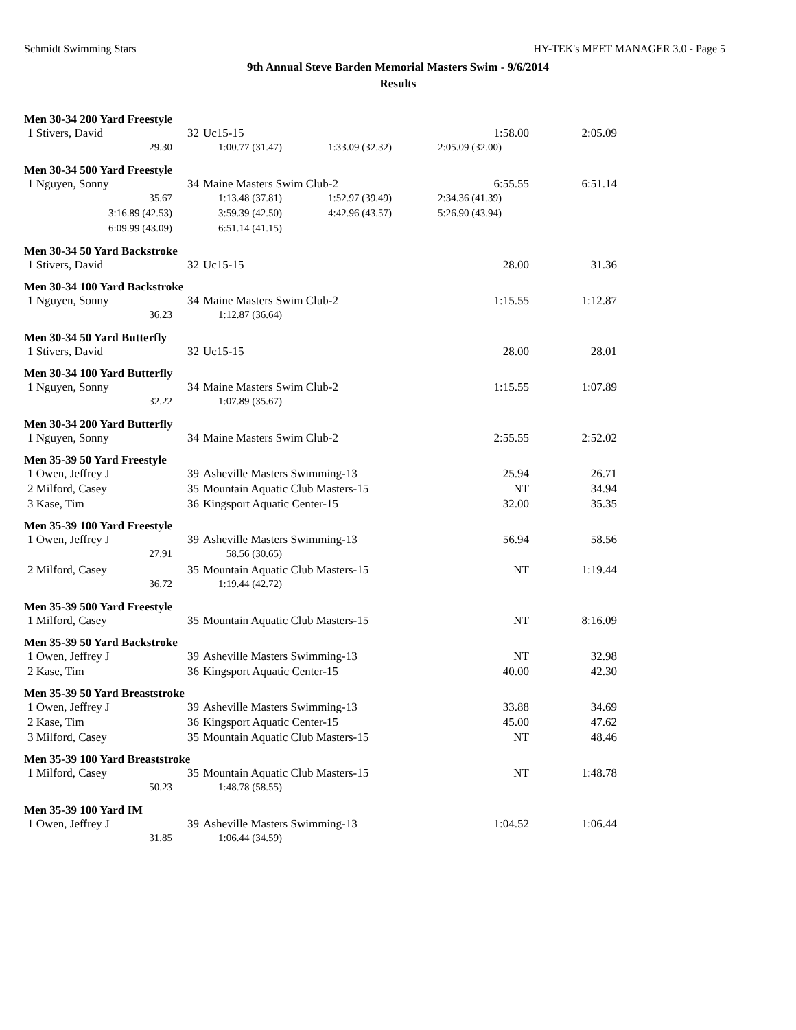Schmidt Swimming Stars HY-TEK's MEET MANAGER 3.0 - Page 5
9th Annual Steve Barden Memorial Masters Swim - 9/6/2014
Results
Men 30-34 200 Yard Freestyle
| 1 Stivers, David | 32 | Uc15-15 | 1:58.00 | 2:05.09 |
| 29.30 | 1:00.77 (31.47) | 1:33.09 (32.32) | 2:05.09 (32.00) |
Men 30-34 500 Yard Freestyle
| 1 Nguyen, Sonny | 34 | Maine Masters Swim Club-2 | 6:55.55 | 6:51.14 |
| 35.67 | 1:13.48 (37.81) | 1:52.97 (39.49) | 2:34.36 (41.39) |
| 3:16.89 (42.53) | 3:59.39 (42.50) | 4:42.96 (43.57) | 5:26.90 (43.94) |
| 6:09.99 (43.09) | 6:51.14 (41.15) | | |
Men 30-34 50 Yard Backstroke
| 1 Stivers, David | 32 | Uc15-15 | 28.00 | 31.36 |
Men 30-34 100 Yard Backstroke
| 1 Nguyen, Sonny | 34 | Maine Masters Swim Club-2 | 1:15.55 | 1:12.87 |
| 36.23 | 1:12.87 (36.64) |
Men 30-34 50 Yard Butterfly
| 1 Stivers, David | 32 | Uc15-15 | 28.00 | 28.01 |
Men 30-34 100 Yard Butterfly
| 1 Nguyen, Sonny | 34 | Maine Masters Swim Club-2 | 1:15.55 | 1:07.89 |
| 32.22 | 1:07.89 (35.67) |
Men 30-34 200 Yard Butterfly
| 1 Nguyen, Sonny | 34 | Maine Masters Swim Club-2 | 2:55.55 | 2:52.02 |
Men 35-39 50 Yard Freestyle
| 1 Owen, Jeffrey J | 39 | Asheville Masters Swimming-13 | 25.94 | 26.71 |
| 2 Milford, Casey | 35 | Mountain Aquatic Club Masters-15 | NT | 34.94 |
| 3 Kase, Tim | 36 | Kingsport Aquatic Center-15 | 32.00 | 35.35 |
Men 35-39 100 Yard Freestyle
| 1 Owen, Jeffrey J | 39 | Asheville Masters Swimming-13 | 56.94 | 58.56 |
| 27.91 | 58.56 (30.65) |
| 2 Milford, Casey | 35 | Mountain Aquatic Club Masters-15 | NT | 1:19.44 |
| 36.72 | 1:19.44 (42.72) |
Men 35-39 500 Yard Freestyle
| 1 Milford, Casey | 35 | Mountain Aquatic Club Masters-15 | NT | 8:16.09 |
Men 35-39 50 Yard Backstroke
| 1 Owen, Jeffrey J | 39 | Asheville Masters Swimming-13 | NT | 32.98 |
| 2 Kase, Tim | 36 | Kingsport Aquatic Center-15 | 40.00 | 42.30 |
Men 35-39 50 Yard Breaststroke
| 1 Owen, Jeffrey J | 39 | Asheville Masters Swimming-13 | 33.88 | 34.69 |
| 2 Kase, Tim | 36 | Kingsport Aquatic Center-15 | 45.00 | 47.62 |
| 3 Milford, Casey | 35 | Mountain Aquatic Club Masters-15 | NT | 48.46 |
Men 35-39 100 Yard Breaststroke
| 1 Milford, Casey | 35 | Mountain Aquatic Club Masters-15 | NT | 1:48.78 |
| 50.23 | 1:48.78 (58.55) |
Men 35-39 100 Yard IM
| 1 Owen, Jeffrey J | 39 | Asheville Masters Swimming-13 | 1:04.52 | 1:06.44 |
| 31.85 | 1:06.44 (34.59) |